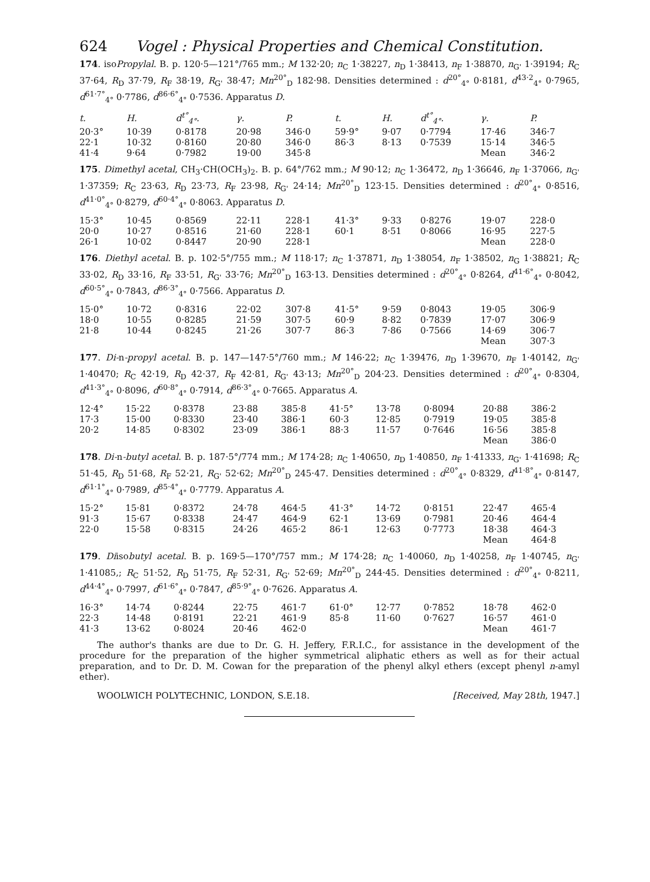624 Vogel : Physical Properties and Chemical Constitution.
174. isoPropylal. B. p. 120·5—121°/765 mm.; M 132·20; n<sub>C</sub> 1·38227, n<sub>D</sub> 1·38413, n<sub>F</sub> 1·38870, n<sub>G'</sub> 1·39194; R<sub>C</sub> 37·64, R<sub>D</sub> 37·79, R<sub>F</sub> 38·19, R<sub>G'</sub> 38·47; Mn<sup>20°</sup><sub>D</sub> 182·98. Densities determined : d<sup>20°</sup><sub>4°</sub> 0·8181, d<sup>43·2</sup><sub>4°</sub> 0·7965, d<sup>61·7°</sup><sub>4°</sub> 0·7786, d<sup>86·6°</sup><sub>4°</sub> 0·7536. Apparatus D.
| t. | H. | d<sup>t°</sup><sub>4°</sub>. | γ. | P. | t. | H. | d<sup>t°</sup><sub>4°</sub>. | γ. | P. |
| --- | --- | --- | --- | --- | --- | --- | --- | --- | --- |
| 20·3° | 10·39 | 0·8178 | 20·98 | 346·0 | 59·9° | 9·07 | 0·7794 | 17·46 | 346·7 |
| 22·1 | 10·32 | 0·8160 | 20·80 | 346·0 | 86·3 | 8·13 | 0·7539 | 15·14 | 346·5 |
| 41·4 | 9·64 | 0·7982 | 19·00 | 345·8 | | | | Mean | 346·2 |
175. Dimethyl acetal, CH<sub>3</sub>·CH(OCH<sub>3</sub>)<sub>2</sub>. B. p. 64°/762 mm.; M 90·12; n<sub>C</sub> 1·36472, n<sub>D</sub> 1·36646, n<sub>F</sub> 1·37066, n<sub>G'</sub> 1·37359; R<sub>C</sub> 23·63, R<sub>D</sub> 23·73, R<sub>F</sub> 23·98, R<sub>G'</sub> 24·14; Mn<sup>20°</sup><sub>D</sub> 123·15. Densities determined : d<sup>20°</sup><sub>4°</sub> 0·8516, d<sup>41·0°</sup><sub>4°</sub> 0·8279, d<sup>60·4°</sup><sub>4°</sub> 0·8063. Apparatus D.
| 15·3° | 10·45 | 0·8569 | 22·11 | 228·1 | 41·3° | 9·33 | 0·8276 | 19·07 | 228·0 |
| 20·0 | 10·27 | 0·8516 | 21·60 | 228·1 | 60·1 | 8·51 | 0·8066 | 16·95 | 227·5 |
| 26·1 | 10·02 | 0·8447 | 20·90 | 228·1 | | | | Mean | 228·0 |
176. Diethyl acetal. B. p. 102·5°/755 mm.; M 118·17; n<sub>C</sub> 1·37871, n<sub>D</sub> 1·38054, n<sub>F</sub> 1·38502, n<sub>G</sub> 1·38821; R<sub>C</sub> 33·02, R<sub>D</sub> 33·16, R<sub>F</sub> 33·51, R<sub>G'</sub> 33·76; Mn<sup>20°</sup><sub>D</sub> 163·13. Densities determined : d<sup>20°</sup><sub>4°</sub> 0·8264, d<sup>41·6°</sup><sub>4°</sub> 0·8042, d<sup>60·5°</sup><sub>4°</sub> 0·7843, d<sup>86·3°</sup><sub>4°</sub> 0·7566. Apparatus D.
| 15·0° | 10·72 | 0·8316 | 22·02 | 307·8 | 41·5° | 9·59 | 0·8043 | 19·05 | 306·9 |
| 18·0 | 10·55 | 0·8285 | 21·59 | 307·5 | 60·9 | 8·82 | 0·7839 | 17·07 | 306·9 |
| 21·8 | 10·44 | 0·8245 | 21·26 | 307·7 | 86·3 | 7·86 | 0·7566 | 14·69 | 306·7 |
| | | | | | | | | Mean | 307·3 |
177. Di-n-propyl acetal. B. p. 147—147·5°/760 mm.; M 146·22; n<sub>C</sub> 1·39476, n<sub>D</sub> 1·39670, n<sub>F</sub> 1·40142, n<sub>G'</sub> 1·40470; R<sub>C</sub> 42·19, R<sub>D</sub> 42·37, R<sub>F</sub> 42·81, R<sub>G'</sub> 43·13; Mn<sup>20°</sup><sub>D</sub> 204·23. Densities determined : d<sup>20°</sup><sub>4°</sub> 0·8304, d<sup>41·3°</sup><sub>4°</sub> 0·8096, d<sup>60·8°</sup><sub>4°</sub> 0·7914, d<sup>86·3°</sup><sub>4°</sub> 0·7665. Apparatus A.
| 12·4° | 15·22 | 0·8378 | 23·88 | 385·8 | 41·5° | 13·78 | 0·8094 | 20·88 | 386·2 |
| 17·3 | 15·00 | 0·8330 | 23·40 | 386·1 | 60·3 | 12·85 | 0·7919 | 19·05 | 385·8 |
| 20·2 | 14·85 | 0·8302 | 23·09 | 386·1 | 88·3 | 11·57 | 0·7646 | 16·56 | 385·8 |
| | | | | | | | | Mean | 386·0 |
178. Di-n-butyl acetal. B. p. 187·5°/774 mm.; M 174·28; n<sub>C</sub> 1·40650, n<sub>D</sub> 1·40850, n<sub>F</sub> 1·41333, n<sub>G'</sub> 1·41698; R<sub>C</sub> 51·45, R<sub>D</sub> 51·68, R<sub>F</sub> 52·21, R<sub>G'</sub> 52·62; Mn<sup>20°</sup><sub>D</sub> 245·47. Densities determined : d<sup>20°</sup><sub>4°</sub> 0·8329, d<sup>41·8°</sup><sub>4°</sub> 0·8147, d<sup>61·1°</sup><sub>4°</sub> 0·7989, d<sup>85·4°</sup><sub>4°</sub> 0·7779. Apparatus A.
| 15·2° | 15·81 | 0·8372 | 24·78 | 464·5 | 41·3° | 14·72 | 0·8151 | 22·47 | 465·4 |
| 91·3 | 15·67 | 0·8338 | 24·47 | 464·9 | 62·1 | 13·69 | 0·7981 | 20·46 | 464·4 |
| 22·0 | 15·58 | 0·8315 | 24·26 | 465·2 | 86·1 | 12·63 | 0·7773 | 18·38 | 464·3 |
| | | | | | | | | Mean | 464·8 |
179. Diisobutyl acetal. B. p. 169·5—170°/757 mm.; M 174·28; n<sub>C</sub> 1·40060, n<sub>D</sub> 1·40258, n<sub>F</sub> 1·40745, n<sub>G'</sub> 1·41085,; R<sub>C</sub> 51·52, R<sub>D</sub> 51·75, R<sub>F</sub> 52·31, R<sub>G'</sub> 52·69; Mn<sup>20°</sup><sub>D</sub> 244·45. Densities determined : d<sup>20°</sup><sub>4°</sub> 0·8211, d<sup>44·4°</sup><sub>4°</sub> 0·7997, d<sup>61·6°</sup><sub>4°</sub> 0·7847, d<sup>85·9°</sup><sub>4°</sub> 0·7626. Apparatus A.
| 16·3° | 14·74 | 0·8244 | 22·75 | 461·7 | 61·0° | 12·77 | 0·7852 | 18·78 | 462·0 |
| 22·3 | 14·48 | 0·8191 | 22·21 | 461·9 | 85·8 | 11·60 | 0·7627 | 16·57 | 461·0 |
| 41·3 | 13·62 | 0·8024 | 20·46 | 462·0 | | | | Mean | 461·7 |
The author's thanks are due to Dr. G. H. Jeffery, F.R.I.C., for assistance in the development of the procedure for the preparation of the higher symmetrical aliphatic ethers as well as for their actual preparation, and to Dr. D. M. Cowan for the preparation of the phenyl alkyl ethers (except phenyl n-amyl ether).
WOOLWICH POLYTECHNIC, LONDON, S.E.18. [Received, May 28th, 1947.]